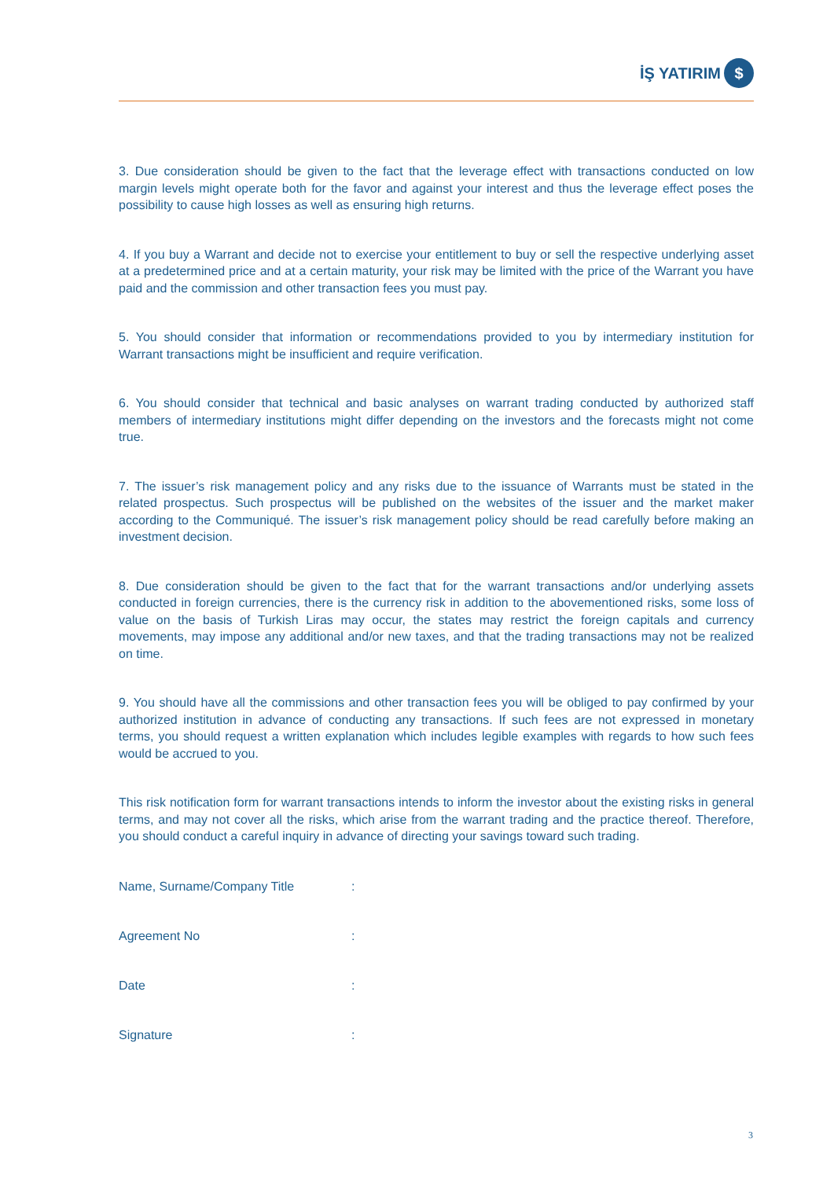İŞ YATIRIM $
3. Due consideration should be given to the fact that the leverage effect with transactions conducted on low margin levels might operate both for the favor and against your interest and thus the leverage effect poses the possibility to cause high losses as well as ensuring high returns.
4. If you buy a Warrant and decide not to exercise your entitlement to buy or sell the respective underlying asset at a predetermined price and at a certain maturity, your risk may be limited with the price of the Warrant you have paid and the commission and other transaction fees you must pay.
5. You should consider that information or recommendations provided to you by intermediary institution for Warrant transactions might be insufficient and require verification.
6. You should consider that technical and basic analyses on warrant trading conducted by authorized staff members of intermediary institutions might differ depending on the investors and the forecasts might not come true.
7. The issuer’s risk management policy and any risks due to the issuance of Warrants must be stated in the related prospectus. Such prospectus will be published on the websites of the issuer and the market maker according to the Communiqué. The issuer’s risk management policy should be read carefully before making an investment decision.
8. Due consideration should be given to the fact that for the warrant transactions and/or underlying assets conducted in foreign currencies, there is the currency risk in addition to the abovementioned risks, some loss of value on the basis of Turkish Liras may occur, the states may restrict the foreign capitals and currency movements, may impose any additional and/or new taxes, and that the trading transactions may not be realized on time.
9. You should have all the commissions and other transaction fees you will be obliged to pay confirmed by your authorized institution in advance of conducting any transactions. If such fees are not expressed in monetary terms, you should request a written explanation which includes legible examples with regards to how such fees would be accrued to you.
This risk notification form for warrant transactions intends to inform the investor about the existing risks in general terms, and may not cover all the risks, which arise from the warrant trading and the practice thereof. Therefore, you should conduct a careful inquiry in advance of directing your savings toward such trading.
Name, Surname/Company Title :
Agreement No :
Date :
Signature :
3